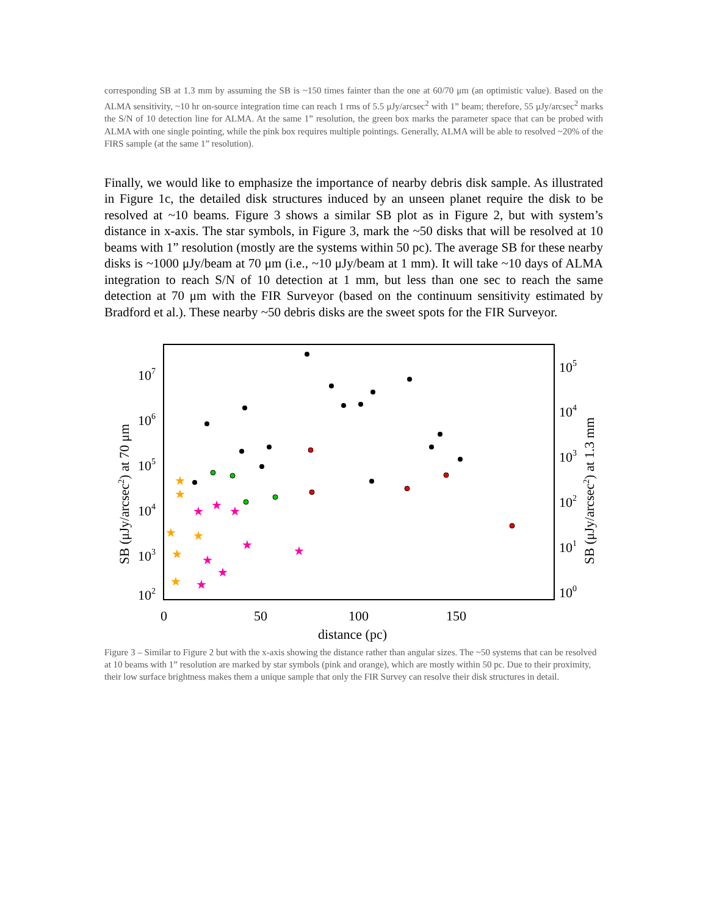corresponding SB at 1.3 mm by assuming the SB is ~150 times fainter than the one at 60/70 μm (an optimistic value). Based on the ALMA sensitivity, ~10 hr on-source integration time can reach 1 rms of 5.5 μJy/arcsec<sup>2</sup> with 1” beam; therefore, 55 μJy/arcsec<sup>2</sup> marks the S/N of 10 detection line for ALMA. At the same 1” resolution, the green box marks the parameter space that can be probed with ALMA with one single pointing, while the pink box requires multiple pointings. Generally, ALMA will be able to resolved ~20% of the FIRS sample (at the same 1” resolution).
Finally, we would like to emphasize the importance of nearby debris disk sample. As illustrated in Figure 1c, the detailed disk structures induced by an unseen planet require the disk to be resolved at ~10 beams. Figure 3 shows a similar SB plot as in Figure 2, but with system’s distance in x-axis. The star symbols, in Figure 3, mark the ~50 disks that will be resolved at 10 beams with 1” resolution (mostly are the systems within 50 pc). The average SB for these nearby disks is ~1000 μJy/beam at 70 μm (i.e., ~10 μJy/beam at 1 mm). It will take ~10 days of ALMA integration to reach S/N of 10 detection at 1 mm, but less than one sec to reach the same detection at 70 μm with the FIR Surveyor (based on the continuum sensitivity estimated by Bradford et al.). These nearby ~50 debris disks are the sweet spots for the FIR Surveyor.
107
106
105
104
103
102
105
104
103
102
101
100
0
50
100
150
distance (pc)
SB (μJy/arcsec2) at 70 μm
SB (μJy/arcsec2) at 1.3 mm
★
★
★
★
★
★
★
★
★
★
★
★
★
★
Figure 3 – Similar to Figure 2 but with the x-axis showing the distance rather than angular sizes. The ~50 systems that can be resolved at 10 beams with 1” resolution are marked by star symbols (pink and orange), which are mostly within 50 pc. Due to their proximity, their low surface brightness makes them a unique sample that only the FIR Survey can resolve their disk structures in detail.